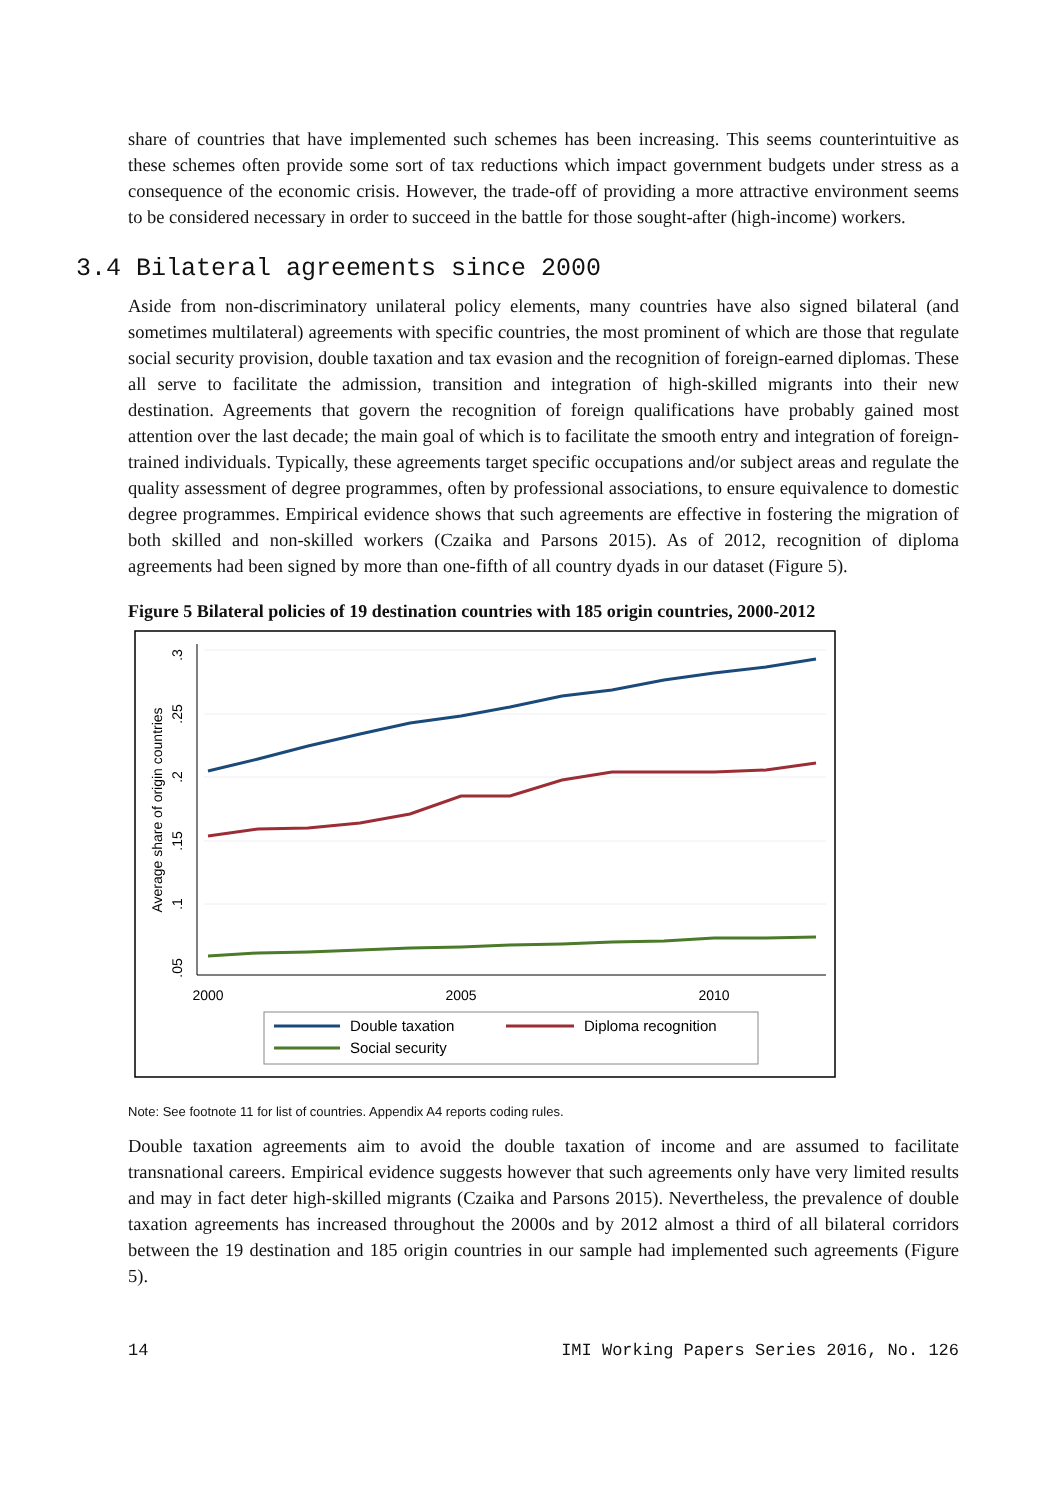share of countries that have implemented such schemes has been increasing. This seems counterintuitive as these schemes often provide some sort of tax reductions which impact government budgets under stress as a consequence of the economic crisis. However, the trade-off of providing a more attractive environment seems to be considered necessary in order to succeed in the battle for those sought-after (high-income) workers.
3.4 Bilateral agreements since 2000
Aside from non-discriminatory unilateral policy elements, many countries have also signed bilateral (and sometimes multilateral) agreements with specific countries, the most prominent of which are those that regulate social security provision, double taxation and tax evasion and the recognition of foreign-earned diplomas. These all serve to facilitate the admission, transition and integration of high-skilled migrants into their new destination. Agreements that govern the recognition of foreign qualifications have probably gained most attention over the last decade; the main goal of which is to facilitate the smooth entry and integration of foreign-trained individuals. Typically, these agreements target specific occupations and/or subject areas and regulate the quality assessment of degree programmes, often by professional associations, to ensure equivalence to domestic degree programmes. Empirical evidence shows that such agreements are effective in fostering the migration of both skilled and non-skilled workers (Czaika and Parsons 2015). As of 2012, recognition of diploma agreements had been signed by more than one-fifth of all country dyads in our dataset (Figure 5).
Figure 5 Bilateral policies of 19 destination countries with 185 origin countries, 2000-2012
2000
2005
2010
.3
.25
.2
.15
.1
.05
Average share of origin countries
Double taxation
Diploma recognition
Social security
Note: See footnote 11 for list of countries. Appendix A4 reports coding rules.
Double taxation agreements aim to avoid the double taxation of income and are assumed to facilitate transnational careers. Empirical evidence suggests however that such agreements only have very limited results and may in fact deter high-skilled migrants (Czaika and Parsons 2015). Nevertheless, the prevalence of double taxation agreements has increased throughout the 2000s and by 2012 almost a third of all bilateral corridors between the 19 destination and 185 origin countries in our sample had implemented such agreements (Figure 5).
14 IMI Working Papers Series 2016, No. 126